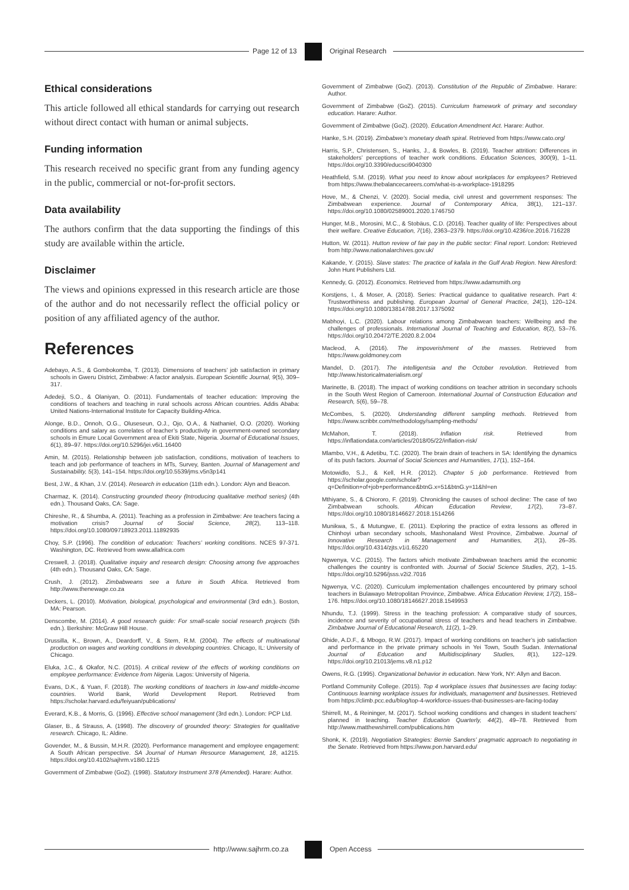Page 12 of 13 Original Research
Ethical considerations
This article followed all ethical standards for carrying out research without direct contact with human or animal subjects.
Funding information
This research received no specific grant from any funding agency in the public, commercial or not-for-profit sectors.
Data availability
The authors confirm that the data supporting the findings of this study are available within the article.
Disclaimer
The views and opinions expressed in this research article are those of the author and do not necessarily reflect the official policy or position of any affiliated agency of the author.
References
Adebayo, A.S., & Gombokomba, T. (2013). Dimensions of teachers’ job satisfaction in primary schools in Gweru District, Zimbabwe: A factor analysis. European Scientific Journal, 9(5), 309–317.
Adedeji, S.O., & Olaniyan, O. (2011). Fundamentals of teacher education: Improving the conditions of teachers and teaching in rural schools across African countries. Addis Ababa: United Nations-International Institute for Capacity Building-Africa.
Alonge, B.D., Onnoh, O.G., Oluseseun, O.J., Ojo, O.A., & Nathaniel, O.O. (2020). Working conditions and salary as correlates of teacher’s productivity in government-owned secondary schools in Emure Local Government area of Ekiti State, Nigeria. Journal of Educational Issues, 6(1), 89–97. https://doi.org/10.5296/jei.v6i1.16400
Amin, M. (2015). Relationship between job satisfaction, conditions, motivation of teachers to teach and job performance of teachers in MTs, Survey, Banten. Journal of Management and Sustainability, 5(3), 141–154. https://doi.org/10.5539/jms.v5n3p141
Best, J.W., & Khan, J.V. (2014). Research in education (11th edn.). London: Alyn and Beacon.
Charmaz, K. (2014). Constructing grounded theory (Introducing qualitative method series) (4th edn.). Thousand Oaks, CA: Sage.
Chireshe, R., & Shumba, A. (2011). Teaching as a profession in Zimbabwe: Are teachers facing a motivation crisis? Journal of Social Science, 28(2), 113–118. https://doi.org/10.1080/09718923.2011.11892935
Choy, S.P. (1996). The condition of education: Teachers’ working conditions. NCES 97-371. Washington, DC. Retrieved from www.allafrica.com
Creswell, J. (2018). Qualitative inquiry and research design: Choosing among five approaches (4th edn.). Thousand Oaks, CA: Sage.
Crush, J. (2012). Zimbabweans see a future in South Africa. Retrieved from http://www.thenewage.co.za
Deckers, L. (2010). Motivation, biological, psychological and environmental (3rd edn.). Boston, MA: Pearson.
Denscombe, M. (2014). A good research guide: For small-scale social research projects (5th edn.). Berkshire: McGraw Hill House.
Drussilla, K., Brown, A., Deardorff, V., & Stern, R.M. (2004). The effects of multinational production on wages and working conditions in developing countries. Chicago, IL: University of Chicago.
Eluka, J.C., & Okafor, N.C. (2015). A critical review of the effects of working conditions on employee performance: Evidence from Nigeria. Lagos: University of Nigeria.
Evans, D.K., & Yuan, F. (2018). The working conditions of teachers in low-and middle-income countries. World Bank, World Development Report. Retrieved from https://scholar.harvard.edu/feiyuan/publications/
Everard, K.B., & Morris, G. (1996). Effective school management (3rd edn.). London: PCP Ltd.
Glaser, B., & Strauss, A. (1998). The discovery of grounded theory: Strategies for qualitative research. Chicago, IL: Aldine.
Govender, M., & Bussin, M.H.R. (2020). Performance management and employee engagement: A South African perspective. SA Journal of Human Resource Management, 18, a1215. https://doi.org/10.4102/sajhrm.v18i0.1215
Government of Zimbabwe (GoZ). (1998). Statutory Instrument 378 (Amended). Harare: Author.
Government of Zimbabwe (GoZ). (2013). Constitution of the Republic of Zimbabwe. Harare: Author.
Government of Zimbabwe (GoZ). (2015). Curriculum framework of primary and secondary education. Harare: Author.
Government of Zimbabwe (GoZ). (2020). Education Amendment Act. Harare: Author.
Hanke, S.H. (2019). Zimbabwe’s monetary death spiral. Retrieved from https://www.cato.org/
Harris, S.P., Christensen, S., Hanks, J., & Bowles, B. (2019). Teacher attrition: Differences in stakeholders’ perceptions of teacher work conditions. Education Sciences, 300(9), 1–11. https://doi.org/10.3390/educsci9040300
Heathfield, S.M. (2019). What you need to know about workplaces for employees? Retrieved from https://www.thebalancecareers.com/what-is-a-workplace-1918295
Hove, M., & Chenzi, V. (2020). Social media, civil unrest and government responses: The Zimbabwean experience. Journal of Contemporary Africa, 38(1), 121–137. https://doi.org/10.1080/02589001.2020.1746750
Hunger, M.B., Morosini, M.C., & Stobäus, C.D. (2016). Teacher quality of life: Perspectives about their welfare. Creative Education, 7(16), 2363–2379. https://doi.org/10.4236/ce.2016.716228
Hutton, W. (2011). Hutton review of fair pay in the public sector: Final report. London: Retrieved from http://www.nationalarchives.gov.uk/
Kakande, Y. (2015). Slave states: The practice of kafala in the Gulf Arab Region. New Alresford: John Hunt Publishers Ltd.
Kennedy, G. (2012). Economics. Retrieved from https://www.adamsmith.org
Korstjens, I., & Moser, A. (2018). Series: Practical guidance to qualitative research. Part 4: Trustworthiness and publishing. European Journal of General Practice, 24(1), 120–124. https://doi.org/10.1080/13814788.2017.1375092
Mabhoyi, L.C. (2020). Labour relations among Zimbabwean teachers: Wellbeing and the challenges of professionals. International Journal of Teaching and Education, 8(2), 53–76. https://doi.org/10.20472/TE.2020.8.2.004
Macleod, A. (2016). The impoverishment of the masses. Retrieved from https://www.goldmoney.com
Mandel, D. (2017). The intelligentsia and the October revolution. Retrieved from http://www.historicalmaterialism.org/
Marinette, B. (2018). The impact of working conditions on teacher attrition in secondary schools in the South West Region of Cameroon. International Journal of Construction Education and Research, 5(6), 59–78.
McCombes, S. (2020). Understanding different sampling methods. Retrieved from https://www.scribbr.com/methodology/sampling-methods/
McMahon, T. (2018). Inflation risk. Retrieved from https://inflationdata.com/articles/2018/05/22/inflation-risk/
Mlambo, V.H., & Adetibu, T.C. (2020). The brain drain of teachers in SA: Identifying the dynamics of its push factors. Journal of Social Sciences and Humanities, 17(1), 152–164.
Motowidlo, S.J., & Kell, H.R. (2012). Chapter 5 job performance. Retrieved from https://scholar.google.com/scholar?q=Definition+of+job+performance&btnG.x=51&btnG.y=11&hl=en
Mthiyane, S., & Chiororo, F. (2019). Chronicling the causes of school decline: The case of two Zimbabwean schools. African Education Review, 17(2), 73–87. https://doi.org/10.1080/18146627.2018.1514266
Munikwa, S., & Mutungwe, E. (2011). Exploring the practice of extra lessons as offered in Chinhoyi urban secondary schools, Mashonaland West Province, Zimbabwe. Journal of Innovative Research in Management and Humanities, 2(1), 26–35. https://doi.org/10.4314/zjts.v1i1.65220
Ngwenya, V.C. (2015). The factors which motivate Zimbabwean teachers amid the economic challenges the country is confronted with. Journal of Social Science Studies, 2(2), 1–15. https://doi.org/10.5296/jsss.v2i2.7016
Ngwenya, V.C. (2020). Curriculum implementation challenges encountered by primary school teachers in Bulawayo Metropolitan Province, Zimbabwe. Africa Education Review, 17(2), 158–176. https://doi.org/10.1080/18146627.2018.1549953
Nhundu, T.J. (1999). Stress in the teaching profession: A comparative study of sources, incidence and severity of occupational stress of teachers and head teachers in Zimbabwe. Zimbabwe Journal of Educational Research, 11(2), 1–29.
Ohide, A.D.F., & Mbogo, R.W. (2017). Impact of working conditions on teacher’s job satisfaction and performance in the private primary schools in Yei Town, South Sudan. International Journal of Education and Multidisciplinary Studies, 8(1), 122–129. https://doi.org/10.21013/jems.v8.n1.p12
Owens, R.G. (1995). Organizational behavior in education. New York, NY: Allyn and Bacon.
Portland Community College. (2015). Top 4 workplace issues that businesses are facing today: Continuous learning workplace issues for individuals, management and businesses. Retrieved from https://climb.pcc.edu/blog/top-4-workforce-issues-that-businesses-are-facing-today
Shirrell, M., & Reininger, M. (2017). School working conditions and changes in student teachers’ planned in teaching. Teacher Education Quarterly, 44(2), 49–78. Retrieved from http://www.matthewshirrell.com/publications.htm
Shonk, K. (2019). Negotiation Strategies: Bernie Sanders’ pragmatic approach to negotiating in the Senate. Retrieved from https://www.pon.harvard.edu/
http://www.sajhrm.co.za Open Access